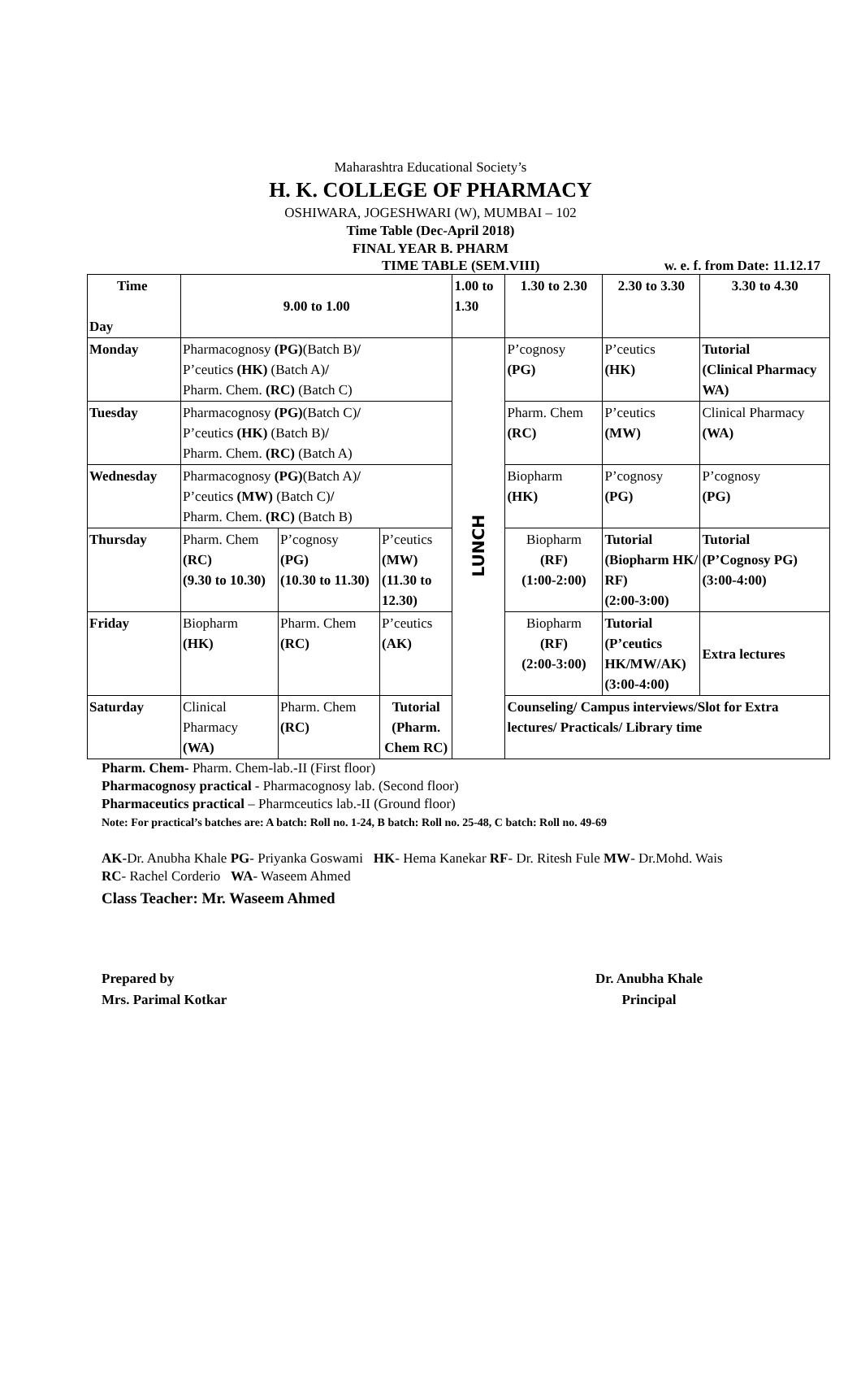Maharashtra Educational Society’s
H. K. COLLEGE OF PHARMACY
OSHIWARA, JOGESHWARI (W), MUMBAI – 102
Time Table (Dec-April 2018)
FINAL YEAR B. PHARM
TIME TABLE (SEM.VIII) w. e. f. from Date: 11.12.17
| Time Day | 9.00 to 1.00 | | | 1.00 to 1.30 | 1.30 to 2.30 | 2.30 to 3.30 | 3.30 to 4.30 |
| Monday | Pharmacognosy (PG) (Batch B) / P’ceutics (HK) (Batch A) / Pharm. Chem. (RC) (Batch C) | | | LUNCH | P’cognosy (PG) | P’ceutics (HK) | Tutorial (Clinical Pharmacy WA) |
| Tuesday | Pharmacognosy (PG) (Batch C) / P’ceutics (HK) (Batch B) / Pharm. Chem. (RC) (Batch A) | | | | Pharm. Chem (RC) | P’ceutics (MW) | Clinical Pharmacy (WA) |
| Wednesday | Pharmacognosy (PG) (Batch A) / P’ceutics (MW) (Batch C) / Pharm. Chem. (RC) (Batch B) | | | | Biopharm (HK) | P’cognosy (PG) | P’cognosy (PG) |
| Thursday | Pharm. Chem (RC) (9.30 to 10.30) | P’cognosy (PG) (10.30 to 11.30) | P’ceutics (MW) (11.30 to 12.30) | | Biopharm (RF) (1:00-2:00) | Tutorial (Biopharm HK/ RF) (2:00-3:00) | Tutorial (P’Cognosy PG) (3:00-4:00) |
| Friday | Biopharm (HK) | Pharm. Chem (RC) | P’ceutics (AK) | | Biopharm (RF) (2:00-3:00) | Tutorial (P’ceutics HK/MW/AK) (3:00-4:00) | Extra lectures |
| Saturday | Clinical Pharmacy (WA) | Pharm. Chem (RC) | Tutorial (Pharm. Chem RC) | | Counseling/ Campus interviews/Slot for Extra lectures/ Practicals/ Library time | | |
Pharm. Chem- Pharm. Chem-lab.-II (First floor)
Pharmacognosy practical - Pharmacognosy lab. (Second floor)
Pharmaceutics practical – Pharmceutics lab.-II (Ground floor)
Note: For practical’s batches are: A batch: Roll no. 1-24, B batch: Roll no. 25-48, C batch: Roll no. 49-69
AK-Dr. Anubha Khale PG- Priyanka Goswami HK- Hema Kanekar RF- Dr. Ritesh Fule MW- Dr.Mohd. Wais
RC- Rachel Corderio WA- Waseem Ahmed
Class Teacher: Mr. Waseem Ahmed
Prepared by
Mrs. Parimal Kotkar
Dr. Anubha Khale
Principal